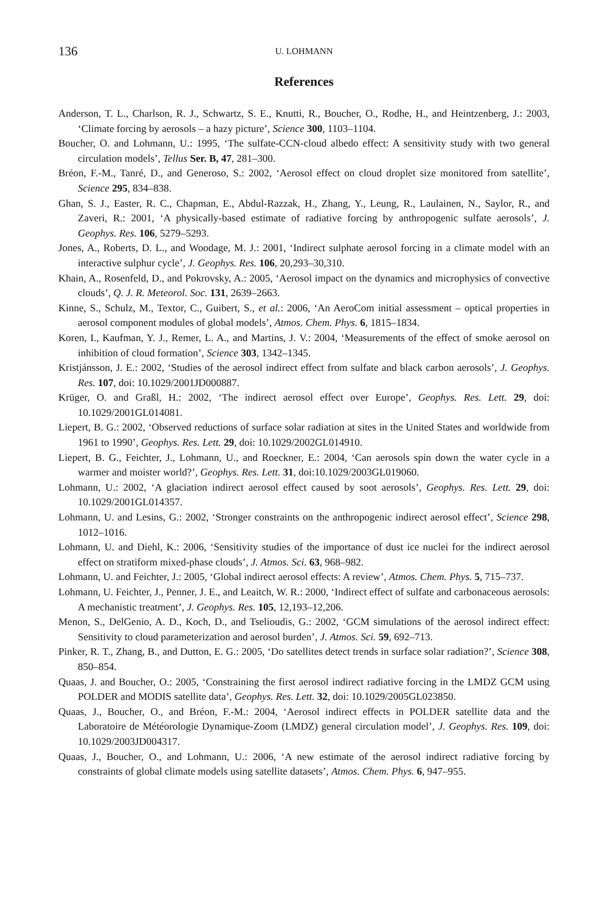136 U. LOHMANN
References
Anderson, T. L., Charlson, R. J., Schwartz, S. E., Knutti, R., Boucher, O., Rodhe, H., and Heintzenberg, J.: 2003, ‘Climate forcing by aerosols – a hazy picture’, Science 300, 1103–1104.
Boucher, O. and Lohmann, U.: 1995, ‘The sulfate-CCN-cloud albedo effect: A sensitivity study with two general circulation models’, Tellus Ser. B, 47, 281–300.
Bréon, F.-M., Tanré, D., and Generoso, S.: 2002, ‘Aerosol effect on cloud droplet size monitored from satellite’, Science 295, 834–838.
Ghan, S. J., Easter, R. C., Chapman, E., Abdul-Razzak, H., Zhang, Y., Leung, R., Laulainen, N., Saylor, R., and Zaveri, R.: 2001, ‘A physically-based estimate of radiative forcing by anthropogenic sulfate aerosols’, J. Geophys. Res. 106, 5279–5293.
Jones, A., Roberts, D. L., and Woodage, M. J.: 2001, ‘Indirect sulphate aerosol forcing in a climate model with an interactive sulphur cycle’, J. Geophys. Res. 106, 20,293–30,310.
Khain, A., Rosenfeld, D., and Pokrovsky, A.: 2005, ‘Aerosol impact on the dynamics and microphysics of convective clouds’, Q. J. R. Meteorol. Soc. 131, 2639–2663.
Kinne, S., Schulz, M., Textor, C., Guibert, S., et al.: 2006, ‘An AeroCom initial assessment – optical properties in aerosol component modules of global models’, Atmos. Chem. Phys. 6, 1815–1834.
Koren, I., Kaufman, Y. J., Remer, L. A., and Martins, J. V.: 2004, ‘Measurements of the effect of smoke aerosol on inhibition of cloud formation’, Science 303, 1342–1345.
Kristjánsson, J. E.: 2002, ‘Studies of the aerosol indirect effect from sulfate and black carbon aerosols’, J. Geophys. Res. 107, doi: 10.1029/2001JD000887.
Krüger, O. and Graßl, H.: 2002, ‘The indirect aerosol effect over Europe’, Geophys. Res. Lett. 29, doi: 10.1029/2001GL014081.
Liepert, B. G.: 2002, ‘Observed reductions of surface solar radiation at sites in the United States and worldwide from 1961 to 1990’, Geophys. Res. Lett. 29, doi: 10.1029/2002GL014910.
Liepert, B. G., Feichter, J., Lohmann, U., and Roeckner, E.: 2004, ‘Can aerosols spin down the water cycle in a warmer and moister world?’, Geophys. Res. Lett. 31, doi:10.1029/2003GL019060.
Lohmann, U.: 2002, ‘A glaciation indirect aerosol effect caused by soot aerosols’, Geophys. Res. Lett. 29, doi: 10.1029/2001GL014357.
Lohmann, U. and Lesins, G.: 2002, ‘Stronger constraints on the anthropogenic indirect aerosol effect’, Science 298, 1012–1016.
Lohmann, U. and Diehl, K.: 2006, ‘Sensitivity studies of the importance of dust ice nuclei for the indirect aerosol effect on stratiform mixed-phase clouds’, J. Atmos. Sci. 63, 968–982.
Lohmann, U. and Feichter, J.: 2005, ‘Global indirect aerosol effects: A review’, Atmos. Chem. Phys. 5, 715–737.
Lohmann, U. Feichter, J., Penner, J. E., and Leaitch, W. R.: 2000, ‘Indirect effect of sulfate and carbonaceous aerosols: A mechanistic treatment’, J. Geophys. Res. 105, 12,193–12,206.
Menon, S., DelGenio, A. D., Koch, D., and Tselioudis, G.: 2002, ‘GCM simulations of the aerosol indirect effect: Sensitivity to cloud parameterization and aerosol burden’, J. Atmos. Sci. 59, 692–713.
Pinker, R. T., Zhang, B., and Dutton, E. G.: 2005, ‘Do satellites detect trends in surface solar radiation?’, Science 308, 850–854.
Quaas, J. and Boucher, O.: 2005, ‘Constraining the first aerosol indirect radiative forcing in the LMDZ GCM using POLDER and MODIS satellite data’, Geophys. Res. Lett. 32, doi: 10.1029/2005GL023850.
Quaas, J., Boucher, O., and Bréon, F.-M.: 2004, ‘Aerosol indirect effects in POLDER satellite data and the Laboratoire de Météorologie Dynamique-Zoom (LMDZ) general circulation model’, J. Geophys. Res. 109, doi: 10.1029/2003JD004317.
Quaas, J., Boucher, O., and Lohmann, U.: 2006, ‘A new estimate of the aerosol indirect radiative forcing by constraints of global climate models using satellite datasets’, Atmos. Chem. Phys. 6, 947–955.